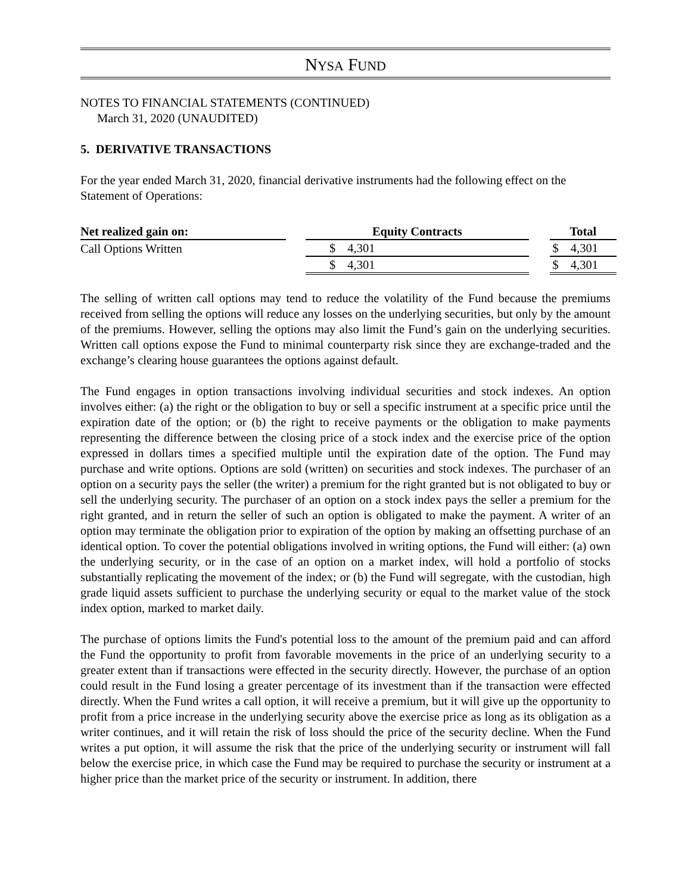NYSA FUND
NOTES TO FINANCIAL STATEMENTS (CONTINUED)
March 31, 2020 (UNAUDITED)
5. DERIVATIVE TRANSACTIONS
For the year ended March 31, 2020, financial derivative instruments had the following effect on the Statement of Operations:
| Net realized gain on: | | Equity Contracts | | | Total | |
| Call Options Written | | $ | 4,301 | | $ | 4,301 |
| | | $ | 4,301 | | $ | 4,301 |
The selling of written call options may tend to reduce the volatility of the Fund because the premiums received from selling the options will reduce any losses on the underlying securities, but only by the amount of the premiums. However, selling the options may also limit the Fund’s gain on the underlying securities. Written call options expose the Fund to minimal counterparty risk since they are exchange-traded and the exchange’s clearing house guarantees the options against default.
The Fund engages in option transactions involving individual securities and stock indexes. An option involves either: (a) the right or the obligation to buy or sell a specific instrument at a specific price until the expiration date of the option; or (b) the right to receive payments or the obligation to make payments representing the difference between the closing price of a stock index and the exercise price of the option expressed in dollars times a specified multiple until the expiration date of the option. The Fund may purchase and write options. Options are sold (written) on securities and stock indexes. The purchaser of an option on a security pays the seller (the writer) a premium for the right granted but is not obligated to buy or sell the underlying security. The purchaser of an option on a stock index pays the seller a premium for the right granted, and in return the seller of such an option is obligated to make the payment. A writer of an option may terminate the obligation prior to expiration of the option by making an offsetting purchase of an identical option. To cover the potential obligations involved in writing options, the Fund will either: (a) own the underlying security, or in the case of an option on a market index, will hold a portfolio of stocks substantially replicating the movement of the index; or (b) the Fund will segregate, with the custodian, high grade liquid assets sufficient to purchase the underlying security or equal to the market value of the stock index option, marked to market daily.
The purchase of options limits the Fund's potential loss to the amount of the premium paid and can afford the Fund the opportunity to profit from favorable movements in the price of an underlying security to a greater extent than if transactions were effected in the security directly. However, the purchase of an option could result in the Fund losing a greater percentage of its investment than if the transaction were effected directly. When the Fund writes a call option, it will receive a premium, but it will give up the opportunity to profit from a price increase in the underlying security above the exercise price as long as its obligation as a writer continues, and it will retain the risk of loss should the price of the security decline. When the Fund writes a put option, it will assume the risk that the price of the underlying security or instrument will fall below the exercise price, in which case the Fund may be required to purchase the security or instrument at a higher price than the market price of the security or instrument. In addition, there